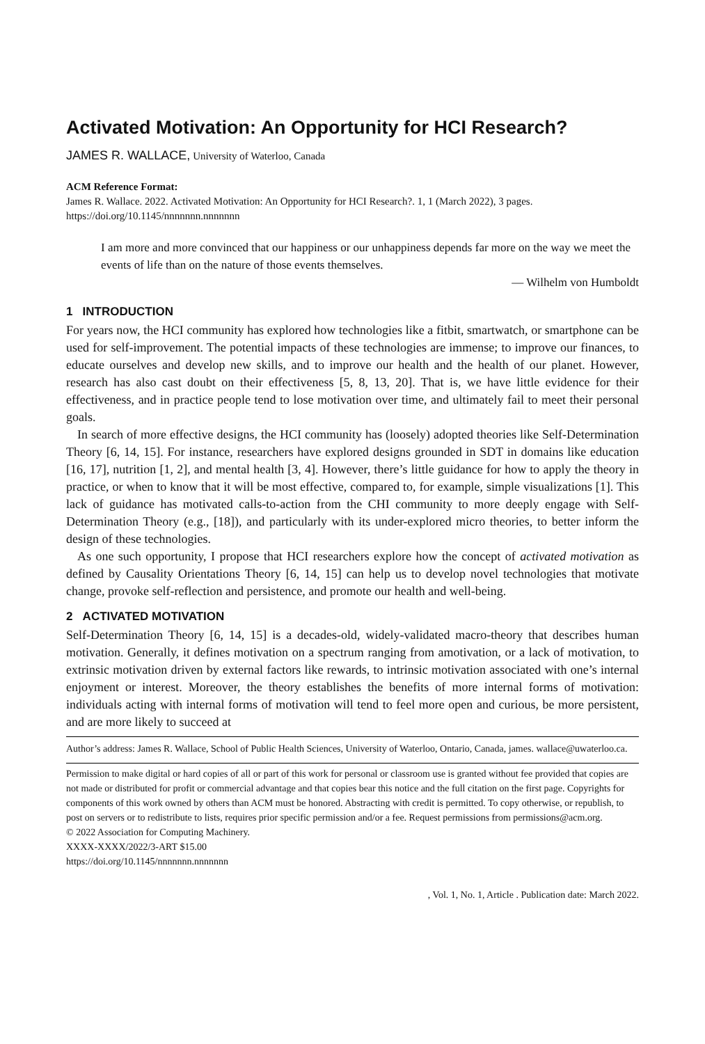Activated Motivation: An Opportunity for HCI Research?
JAMES R. WALLACE, University of Waterloo, Canada
ACM Reference Format:
James R. Wallace. 2022. Activated Motivation: An Opportunity for HCI Research?. 1, 1 (March 2022), 3 pages. https://doi.org/10.1145/nnnnnnn.nnnnnnn
I am more and more convinced that our happiness or our unhappiness depends far more on the way we meet the events of life than on the nature of those events themselves.
— Wilhelm von Humboldt
1 INTRODUCTION
For years now, the HCI community has explored how technologies like a fitbit, smartwatch, or smartphone can be used for self-improvement. The potential impacts of these technologies are immense; to improve our finances, to educate ourselves and develop new skills, and to improve our health and the health of our planet. However, research has also cast doubt on their effectiveness [5, 8, 13, 20]. That is, we have little evidence for their effectiveness, and in practice people tend to lose motivation over time, and ultimately fail to meet their personal goals.
In search of more effective designs, the HCI community has (loosely) adopted theories like Self-Determination Theory [6, 14, 15]. For instance, researchers have explored designs grounded in SDT in domains like education [16, 17], nutrition [1, 2], and mental health [3, 4]. However, there’s little guidance for how to apply the theory in practice, or when to know that it will be most effective, compared to, for example, simple visualizations [1]. This lack of guidance has motivated calls-to-action from the CHI community to more deeply engage with Self-Determination Theory (e.g., [18]), and particularly with its under-explored micro theories, to better inform the design of these technologies.
As one such opportunity, I propose that HCI researchers explore how the concept of activated motivation as defined by Causality Orientations Theory [6, 14, 15] can help us to develop novel technologies that motivate change, provoke self-reflection and persistence, and promote our health and well-being.
2 ACTIVATED MOTIVATION
Self-Determination Theory [6, 14, 15] is a decades-old, widely-validated macro-theory that describes human motivation. Generally, it defines motivation on a spectrum ranging from amotivation, or a lack of motivation, to extrinsic motivation driven by external factors like rewards, to intrinsic motivation associated with one’s internal enjoyment or interest. Moreover, the theory establishes the benefits of more internal forms of motivation: individuals acting with internal forms of motivation will tend to feel more open and curious, be more persistent, and are more likely to succeed at
Author’s address: James R. Wallace, School of Public Health Sciences, University of Waterloo, Ontario, Canada, james. wallace@uwaterloo.ca.
Permission to make digital or hard copies of all or part of this work for personal or classroom use is granted without fee provided that copies are not made or distributed for profit or commercial advantage and that copies bear this notice and the full citation on the first page. Copyrights for components of this work owned by others than ACM must be honored. Abstracting with credit is permitted. To copy otherwise, or republish, to post on servers or to redistribute to lists, requires prior specific permission and/or a fee. Request permissions from permissions@acm.org.
© 2022 Association for Computing Machinery.
XXXX-XXXX/2022/3-ART $15.00
https://doi.org/10.1145/nnnnnnn.nnnnnnn
, Vol. 1, No. 1, Article . Publication date: March 2022.